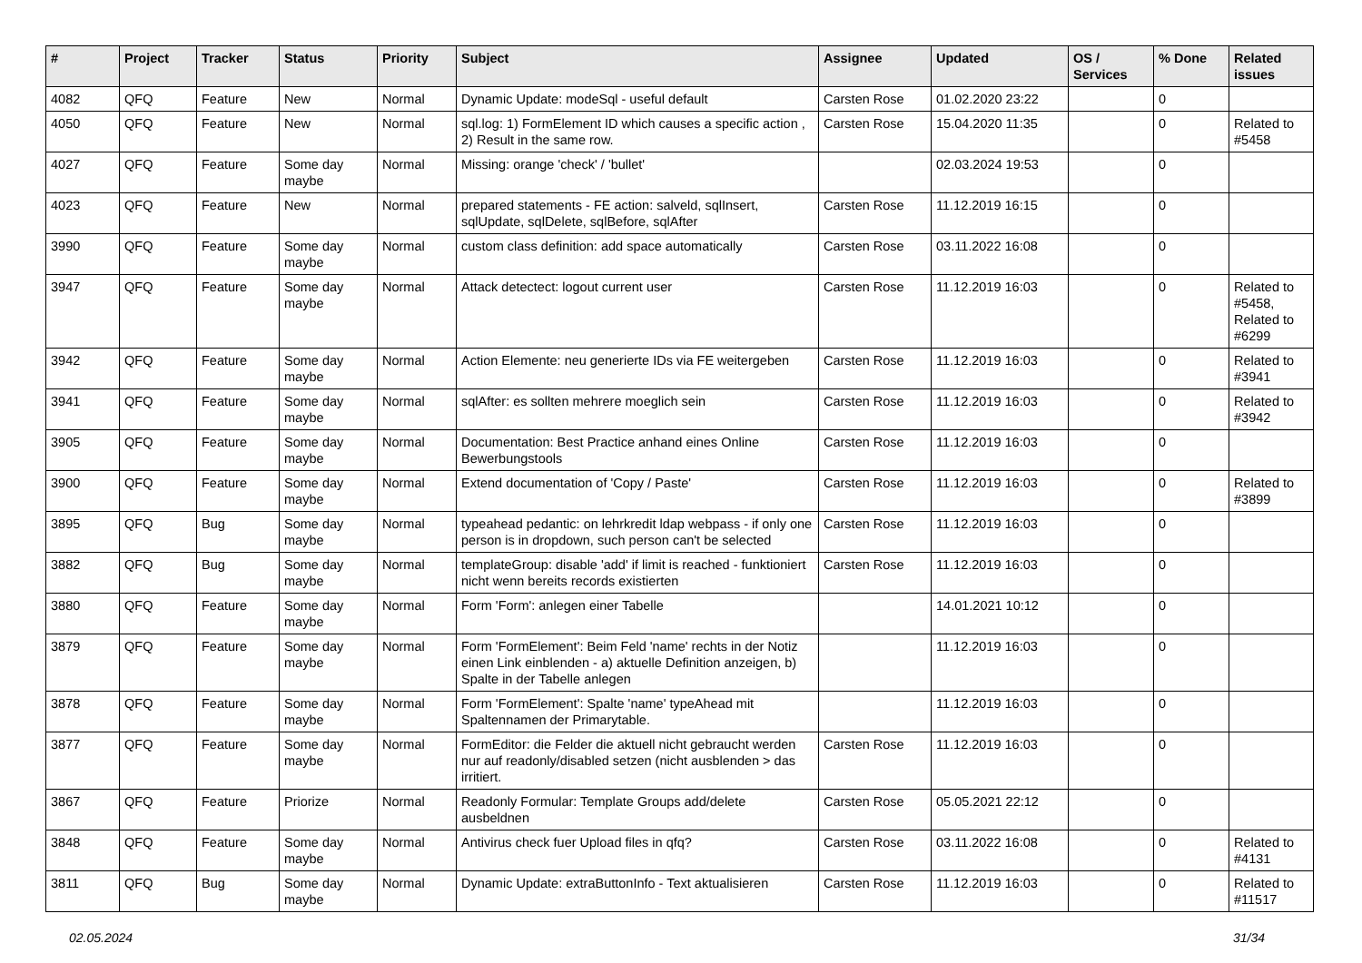| # | Project | Tracker | Status | Priority | Subject | Assignee | Updated | OS / Services | % Done | Related issues |
| --- | --- | --- | --- | --- | --- | --- | --- | --- | --- | --- |
| 4082 | QFQ | Feature | New | Normal | Dynamic Update: modeSql - useful default | Carsten Rose | 01.02.2020 23:22 | | 0 | |
| 4050 | QFQ | Feature | New | Normal | sql.log: 1) FormElement ID which causes a specific action , 2) Result in the same row. | Carsten Rose | 15.04.2020 11:35 | | 0 | Related to #5458 |
| 4027 | QFQ | Feature | Some day maybe | Normal | Missing: orange 'check' / 'bullet' | | 02.03.2024 19:53 | | 0 | |
| 4023 | QFQ | Feature | New | Normal | prepared statements - FE action: salveld, sqlInsert, sqlUpdate, sqlDelete, sqlBefore, sqlAfter | Carsten Rose | 11.12.2019 16:15 | | 0 | |
| 3990 | QFQ | Feature | Some day maybe | Normal | custom class definition: add space automatically | Carsten Rose | 03.11.2022 16:08 | | 0 | |
| 3947 | QFQ | Feature | Some day maybe | Normal | Attack detectect: logout current user | Carsten Rose | 11.12.2019 16:03 | | 0 | Related to #5458, Related to #6299 |
| 3942 | QFQ | Feature | Some day maybe | Normal | Action Elemente: neu generierte IDs via FE weitergeben | Carsten Rose | 11.12.2019 16:03 | | 0 | Related to #3941 |
| 3941 | QFQ | Feature | Some day maybe | Normal | sqlAfter: es sollten mehrere moeglich sein | Carsten Rose | 11.12.2019 16:03 | | 0 | Related to #3942 |
| 3905 | QFQ | Feature | Some day maybe | Normal | Documentation: Best Practice anhand eines Online Bewerbungstools | Carsten Rose | 11.12.2019 16:03 | | 0 | |
| 3900 | QFQ | Feature | Some day maybe | Normal | Extend documentation of 'Copy / Paste' | Carsten Rose | 11.12.2019 16:03 | | 0 | Related to #3899 |
| 3895 | QFQ | Bug | Some day maybe | Normal | typeahead pedantic: on lehrkredit ldap webpass - if only one person is in dropdown, such person can't be selected | Carsten Rose | 11.12.2019 16:03 | | 0 | |
| 3882 | QFQ | Bug | Some day maybe | Normal | templateGroup: disable 'add' if limit is reached - funktioniert nicht wenn bereits records existierten | Carsten Rose | 11.12.2019 16:03 | | 0 | |
| 3880 | QFQ | Feature | Some day maybe | Normal | Form 'Form': anlegen einer Tabelle | | 14.01.2021 10:12 | | 0 | |
| 3879 | QFQ | Feature | Some day maybe | Normal | Form 'FormElement': Beim Feld 'name' rechts in der Notiz einen Link einblenden - a) aktuelle Definition anzeigen, b) Spalte in der Tabelle anlegen | | 11.12.2019 16:03 | | 0 | |
| 3878 | QFQ | Feature | Some day maybe | Normal | Form 'FormElement': Spalte 'name' typeAhead mit Spaltennamen der Primarytable. | | 11.12.2019 16:03 | | 0 | |
| 3877 | QFQ | Feature | Some day maybe | Normal | FormEditor: die Felder die aktuell nicht gebraucht werden nur auf readonly/disabled setzen (nicht ausblenden > das irritiert. | Carsten Rose | 11.12.2019 16:03 | | 0 | |
| 3867 | QFQ | Feature | Priorize | Normal | Readonly Formular: Template Groups add/delete ausbeldnen | Carsten Rose | 05.05.2021 22:12 | | 0 | |
| 3848 | QFQ | Feature | Some day maybe | Normal | Antivirus check fuer Upload files in qfq? | Carsten Rose | 03.11.2022 16:08 | | 0 | Related to #4131 |
| 3811 | QFQ | Bug | Some day maybe | Normal | Dynamic Update: extraButtonInfo - Text aktualisieren | Carsten Rose | 11.12.2019 16:03 | | 0 | Related to #11517 |
02.05.2024 31/34